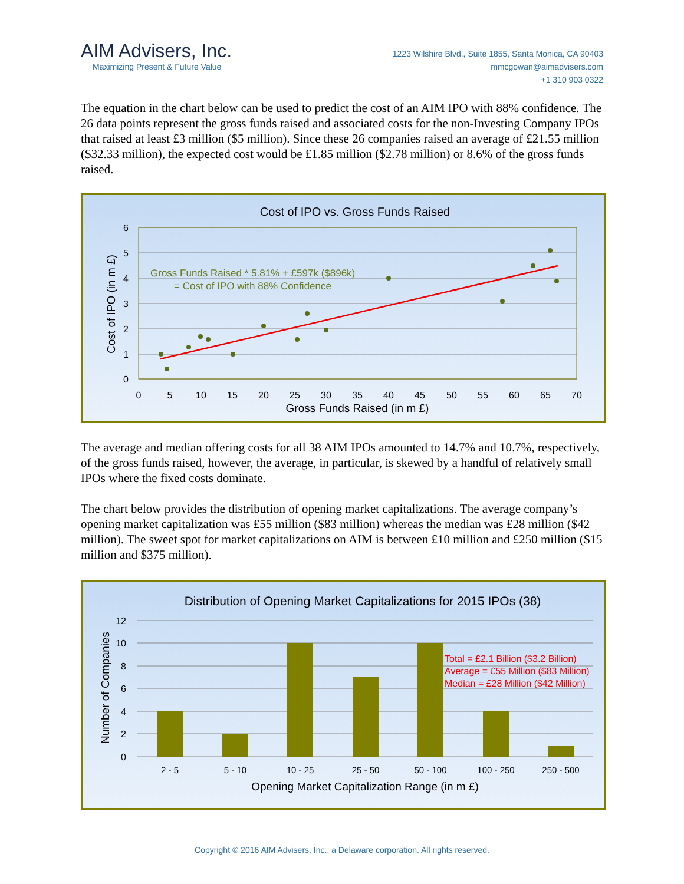AIM Advisers, Inc.
Maximizing Present & Future Value
1223 Wilshire Blvd., Suite 1855, Santa Monica, CA 90403
mmcgowan@aimadvisers.com
+1 310 903 0322
The equation in the chart below can be used to predict the cost of an AIM IPO with 88% confidence. The 26 data points represent the gross funds raised and associated costs for the non-Investing Company IPOs that raised at least £3 million ($5 million). Since these 26 companies raised an average of £21.55 million ($32.33 million), the expected cost would be £1.85 million ($2.78 million) or 8.6% of the gross funds raised.
Cost of IPO vs. Gross Funds Raised
6
5
4
3
2
1
0
0
5
10
15
20
25
30
35
40
45
50
55
60
65
70
Gross Funds Raised (in m £)
Cost of IPO (in m £)
Gross Funds Raised * 5.81% + £597k ($896k)
= Cost of IPO with 88% Confidence
The average and median offering costs for all 38 AIM IPOs amounted to 14.7% and 10.7%, respectively, of the gross funds raised, however, the average, in particular, is skewed by a handful of relatively small IPOs where the fixed costs dominate.
The chart below provides the distribution of opening market capitalizations. The average company’s opening market capitalization was £55 million ($83 million) whereas the median was £28 million ($42 million). The sweet spot for market capitalizations on AIM is between £10 million and £250 million ($15 million and $375 million).
Distribution of Opening Market Capitalizations for 2015 IPOs (38)
12
10
8
6
4
2
0
2 - 5
5 - 10
10 - 25
25 - 50
50 - 100
100 - 250
250 - 500
Opening Market Capitalization Range (in m £)
Number of Companies
Total = £2.1 Billion ($3.2 Billion)
Average = £55 Million ($83 Million)
Median = £28 Million ($42 Million)
Copyright © 2016 AIM Advisers, Inc., a Delaware corporation. All rights reserved.